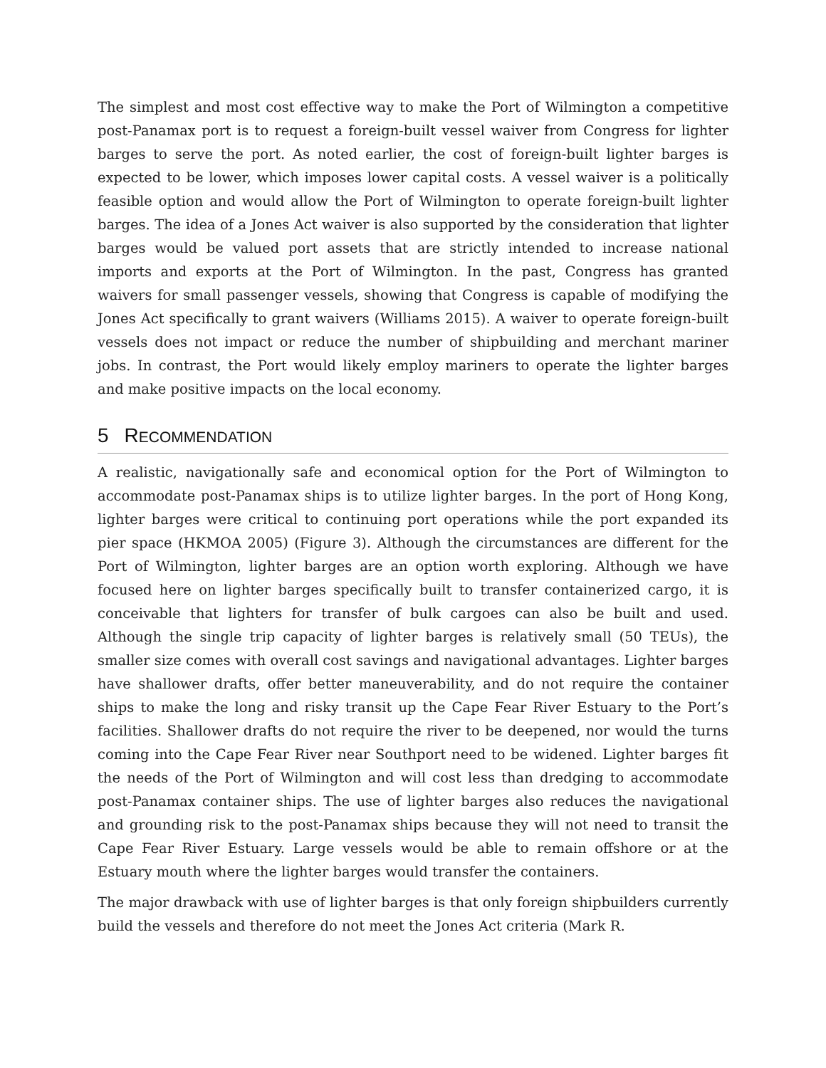The simplest and most cost effective way to make the Port of Wilmington a competitive post-Panamax port is to request a foreign-built vessel waiver from Congress for lighter barges to serve the port. As noted earlier, the cost of foreign-built lighter barges is expected to be lower, which imposes lower capital costs. A vessel waiver is a politically feasible option and would allow the Port of Wilmington to operate foreign-built lighter barges. The idea of a Jones Act waiver is also supported by the consideration that lighter barges would be valued port assets that are strictly intended to increase national imports and exports at the Port of Wilmington. In the past, Congress has granted waivers for small passenger vessels, showing that Congress is capable of modifying the Jones Act specifically to grant waivers (Williams 2015). A waiver to operate foreign-built vessels does not impact or reduce the number of shipbuilding and merchant mariner jobs. In contrast, the Port would likely employ mariners to operate the lighter barges and make positive impacts on the local economy.
5 RECOMMENDATION
A realistic, navigationally safe and economical option for the Port of Wilmington to accommodate post-Panamax ships is to utilize lighter barges. In the port of Hong Kong, lighter barges were critical to continuing port operations while the port expanded its pier space (HKMOA 2005) (Figure 3). Although the circumstances are different for the Port of Wilmington, lighter barges are an option worth exploring. Although we have focused here on lighter barges specifically built to transfer containerized cargo, it is conceivable that lighters for transfer of bulk cargoes can also be built and used. Although the single trip capacity of lighter barges is relatively small (50 TEUs), the smaller size comes with overall cost savings and navigational advantages. Lighter barges have shallower drafts, offer better maneuverability, and do not require the container ships to make the long and risky transit up the Cape Fear River Estuary to the Port’s facilities. Shallower drafts do not require the river to be deepened, nor would the turns coming into the Cape Fear River near Southport need to be widened. Lighter barges fit the needs of the Port of Wilmington and will cost less than dredging to accommodate post-Panamax container ships. The use of lighter barges also reduces the navigational and grounding risk to the post-Panamax ships because they will not need to transit the Cape Fear River Estuary. Large vessels would be able to remain offshore or at the Estuary mouth where the lighter barges would transfer the containers.
The major drawback with use of lighter barges is that only foreign shipbuilders currently build the vessels and therefore do not meet the Jones Act criteria (Mark R.